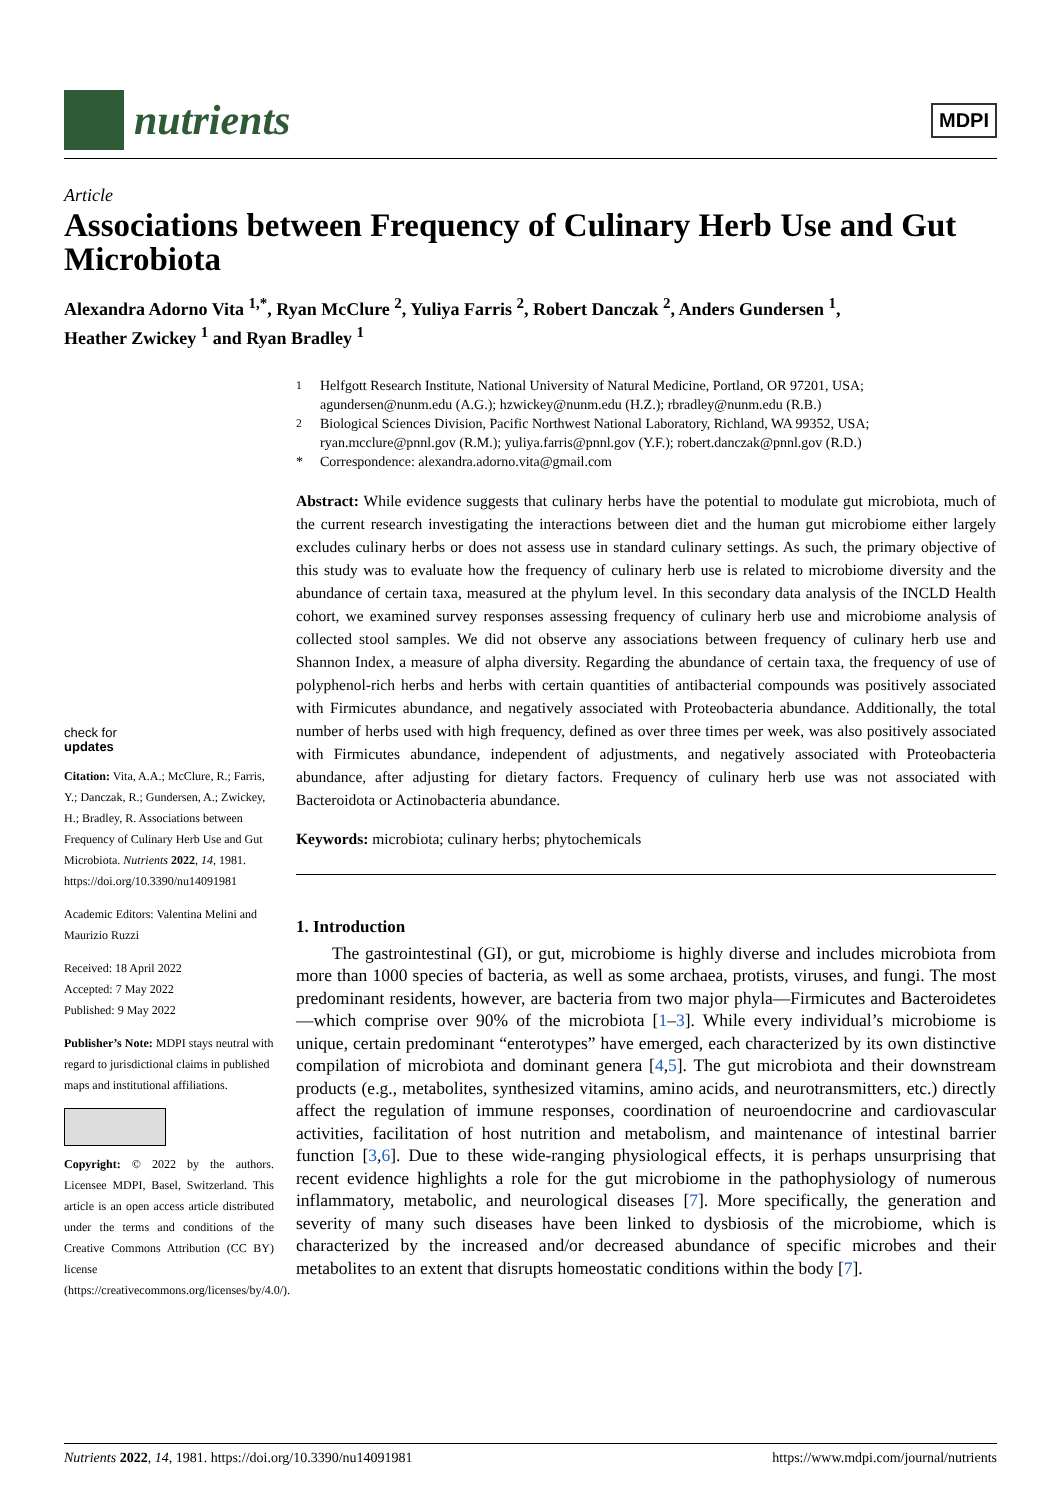nutrients
MDPI
Article
Associations between Frequency of Culinary Herb Use and Gut Microbiota
Alexandra Adorno Vita <sup>1,*</sup>, Ryan McClure <sup>2</sup>, Yuliya Farris <sup>2</sup>, Robert Danczak <sup>2</sup>, Anders Gundersen <sup>1</sup>,
Heather Zwickey <sup>1</sup> and Ryan Bradley <sup>1</sup>
check for
updates
Citation: Vita, A.A.; McClure, R.; Farris, Y.; Danczak, R.; Gundersen, A.; Zwickey, H.; Bradley, R. Associations between Frequency of Culinary Herb Use and Gut Microbiota. Nutrients 2022, 14, 1981. https://doi.org/10.3390/nu14091981
Academic Editors: Valentina Melini and Maurizio Ruzzi
Received: 18 April 2022
Accepted: 7 May 2022
Published: 9 May 2022
Publisher’s Note: MDPI stays neutral with regard to jurisdictional claims in published maps and institutional affiliations.
Copyright: © 2022 by the authors. Licensee MDPI, Basel, Switzerland. This article is an open access article distributed under the terms and conditions of the Creative Commons Attribution (CC BY) license (https://creativecommons.org/licenses/by/4.0/).
<sup>1</sup> Helfgott Research Institute, National University of Natural Medicine, Portland, OR 97201, USA; agundersen@nunm.edu (A.G.); hzwickey@nunm.edu (H.Z.); rbradley@nunm.edu (R.B.)
<sup>2</sup> Biological Sciences Division, Pacific Northwest National Laboratory, Richland, WA 99352, USA; ryan.mcclure@pnnl.gov (R.M.); yuliya.farris@pnnl.gov (Y.F.); robert.danczak@pnnl.gov (R.D.)
* Correspondence: alexandra.adorno.vita@gmail.com
Abstract: While evidence suggests that culinary herbs have the potential to modulate gut microbiota, much of the current research investigating the interactions between diet and the human gut microbiome either largely excludes culinary herbs or does not assess use in standard culinary settings. As such, the primary objective of this study was to evaluate how the frequency of culinary herb use is related to microbiome diversity and the abundance of certain taxa, measured at the phylum level. In this secondary data analysis of the INCLD Health cohort, we examined survey responses assessing frequency of culinary herb use and microbiome analysis of collected stool samples. We did not observe any associations between frequency of culinary herb use and Shannon Index, a measure of alpha diversity. Regarding the abundance of certain taxa, the frequency of use of polyphenol-rich herbs and herbs with certain quantities of antibacterial compounds was positively associated with Firmicutes abundance, and negatively associated with Proteobacteria abundance. Additionally, the total number of herbs used with high frequency, defined as over three times per week, was also positively associated with Firmicutes abundance, independent of adjustments, and negatively associated with Proteobacteria abundance, after adjusting for dietary factors. Frequency of culinary herb use was not associated with Bacteroidota or Actinobacteria abundance.
Keywords: microbiota; culinary herbs; phytochemicals
1. Introduction
The gastrointestinal (GI), or gut, microbiome is highly diverse and includes microbiota from more than 1000 species of bacteria, as well as some archaea, protists, viruses, and fungi. The most predominant residents, however, are bacteria from two major phyla—Firmicutes and Bacteroidetes—which comprise over 90% of the microbiota [1–3]. While every individual’s microbiome is unique, certain predominant “enterotypes” have emerged, each characterized by its own distinctive compilation of microbiota and dominant genera [4,5]. The gut microbiota and their downstream products (e.g., metabolites, synthesized vitamins, amino acids, and neurotransmitters, etc.) directly affect the regulation of immune responses, coordination of neuroendocrine and cardiovascular activities, facilitation of host nutrition and metabolism, and maintenance of intestinal barrier function [3,6]. Due to these wide-ranging physiological effects, it is perhaps unsurprising that recent evidence highlights a role for the gut microbiome in the pathophysiology of numerous inflammatory, metabolic, and neurological diseases [7]. More specifically, the generation and severity of many such diseases have been linked to dysbiosis of the microbiome, which is characterized by the increased and/or decreased abundance of specific microbes and their metabolites to an extent that disrupts homeostatic conditions within the body [7].
Nutrients 2022, 14, 1981. https://doi.org/10.3390/nu14091981 https://www.mdpi.com/journal/nutrients